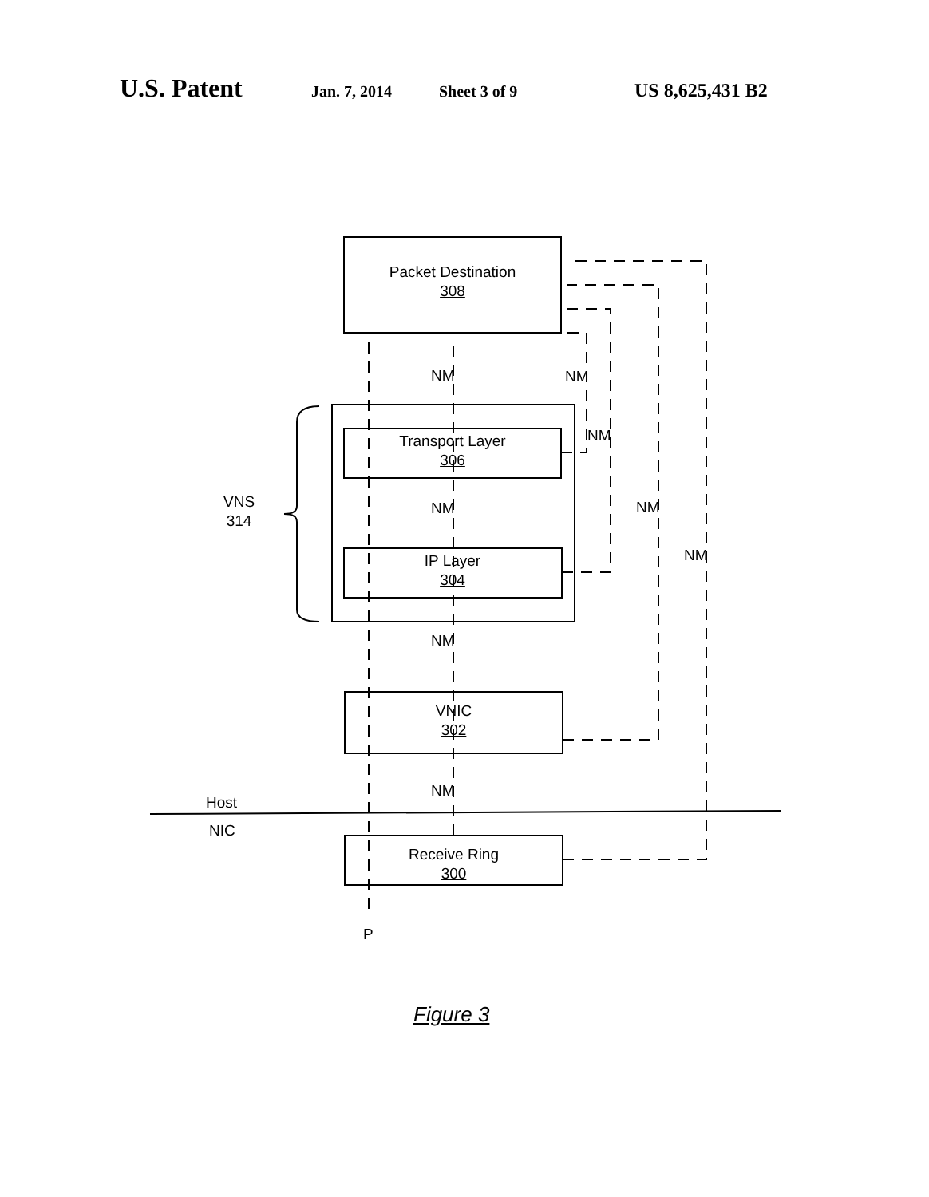U.S. Patent Jan. 7, 2014 Sheet 3 of 9 US 8,625,431 B2
Packet Destination
308
Transport Layer
306
IP Layer
304
VNIC
302
Receive Ring
300
NM NM
NM
NM NM
NM
NM
NM
VNS
314
Host
NIC
P
Figure 3